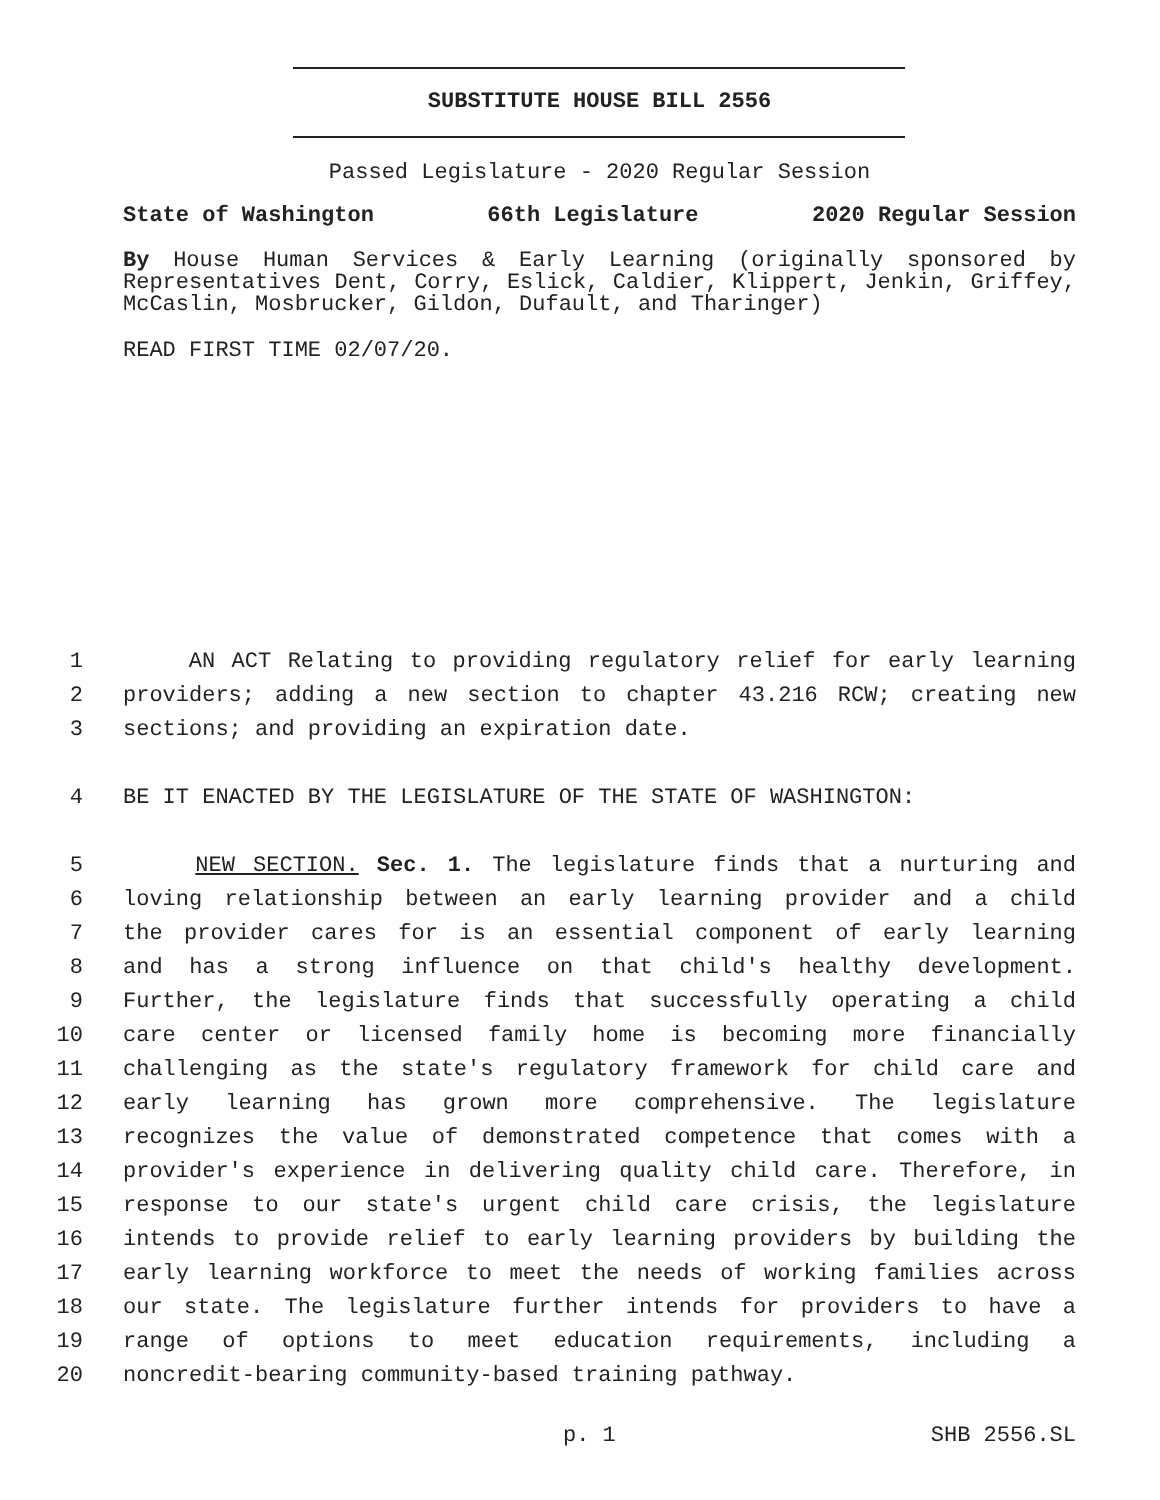SUBSTITUTE HOUSE BILL 2556
Passed Legislature - 2020 Regular Session
State of Washington 66th Legislature 2020 Regular Session
By House Human Services & Early Learning (originally sponsored by Representatives Dent, Corry, Eslick, Caldier, Klippert, Jenkin, Griffey, McCaslin, Mosbrucker, Gildon, Dufault, and Tharinger)
READ FIRST TIME 02/07/20.
1
AN ACT Relating to providing regulatory relief for early learning
2
providers; adding a new section to chapter 43.216 RCW; creating new
3
sections; and providing an expiration date.
4
BE IT ENACTED BY THE LEGISLATURE OF THE STATE OF WASHINGTON:
5
NEW SECTION. Sec. 1. The legislature finds that a nurturing and
6
loving relationship between an early learning provider and a child
7
the provider cares for is an essential component of early learning
8
and has a strong influence on that child's healthy development.
9
Further, the legislature finds that successfully operating a child
10
care center or licensed family home is becoming more financially
11
challenging as the state's regulatory framework for child care and
12
early learning has grown more comprehensive. The legislature
13
recognizes the value of demonstrated competence that comes with a
14
provider's experience in delivering quality child care. Therefore, in
15
response to our state's urgent child care crisis, the legislature
16
intends to provide relief to early learning providers by building the
17
early learning workforce to meet the needs of working families across
18
our state. The legislature further intends for providers to have a
19
range of options to meet education requirements, including a
20
noncredit-bearing community-based training pathway.
p. 1 SHB 2556.SL